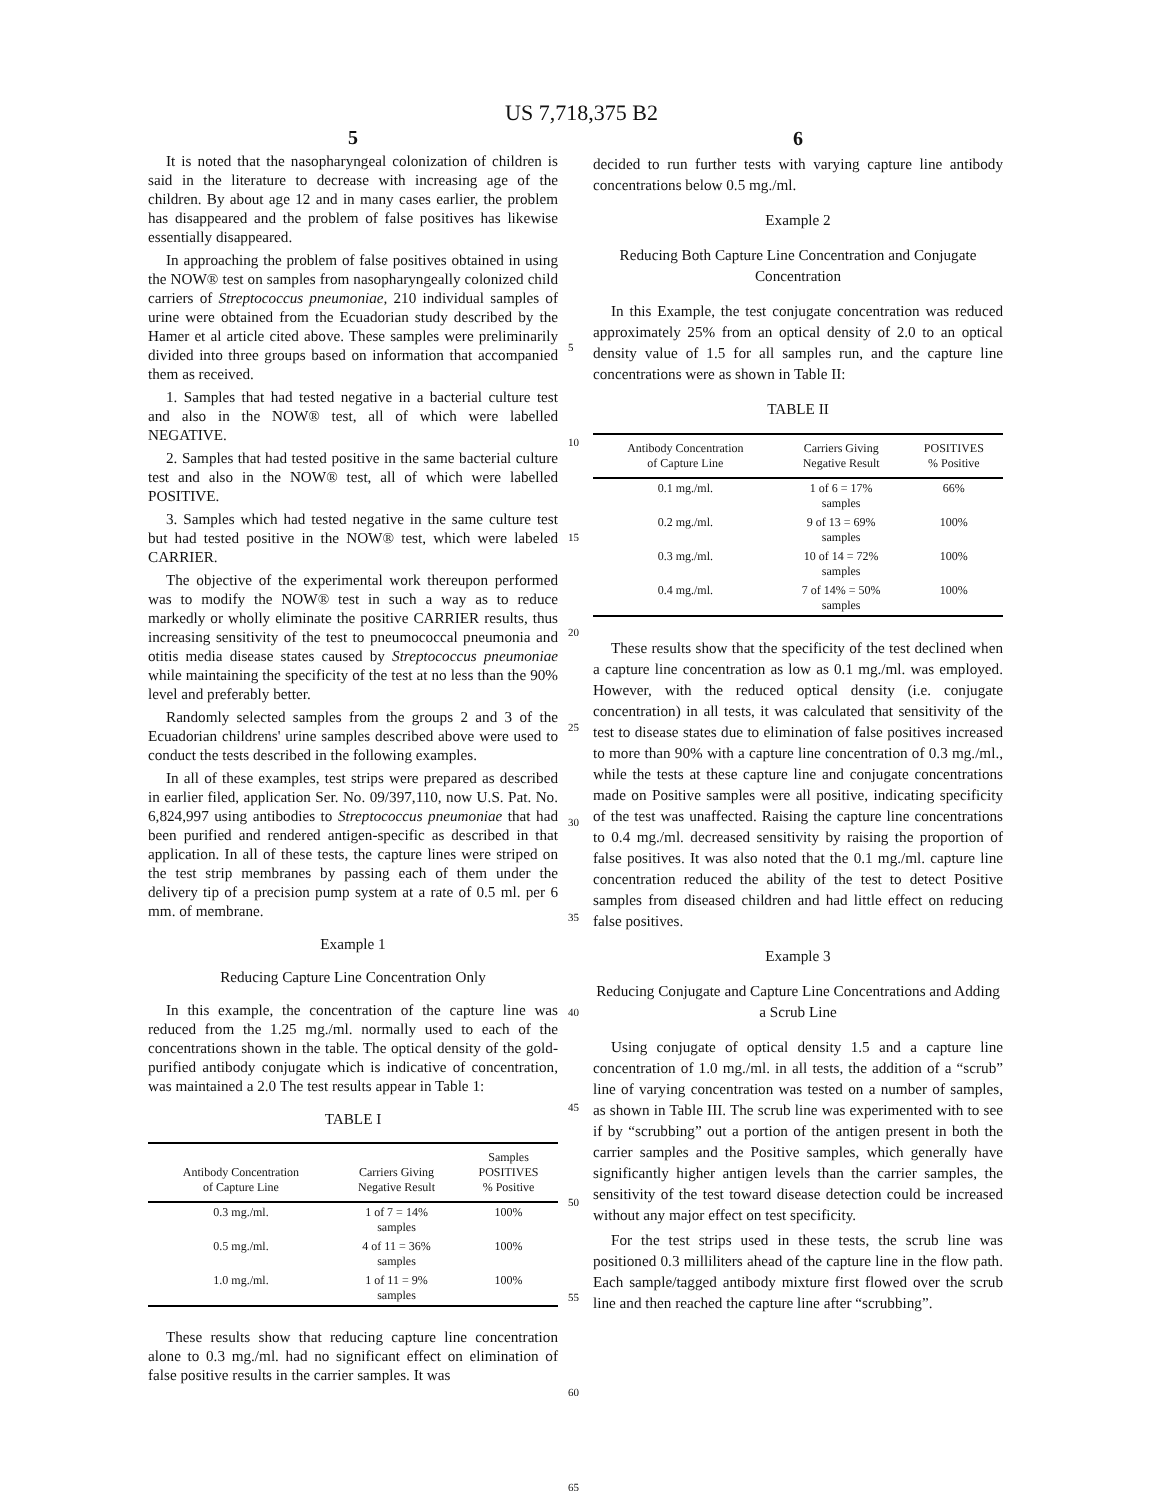US 7,718,375 B2
5
It is noted that the nasopharyngeal colonization of children is said in the literature to decrease with increasing age of the children. By about age 12 and in many cases earlier, the problem has disappeared and the problem of false positives has likewise essentially disappeared.
In approaching the problem of false positives obtained in using the NOW® test on samples from nasopharyngeally colonized child carriers of Streptococcus pneumoniae, 210 individual samples of urine were obtained from the Ecuadorian study described by the Hamer et al article cited above. These samples were preliminarily divided into three groups based on information that accompanied them as received.
1. Samples that had tested negative in a bacterial culture test and also in the NOW® test, all of which were labelled NEGATIVE.
2. Samples that had tested positive in the same bacterial culture test and also in the NOW® test, all of which were labelled POSITIVE.
3. Samples which had tested negative in the same culture test but had tested positive in the NOW® test, which were labeled CARRIER.
The objective of the experimental work thereupon performed was to modify the NOW® test in such a way as to reduce markedly or wholly eliminate the positive CARRIER results, thus increasing sensitivity of the test to pneumococcal pneumonia and otitis media disease states caused by Streptococcus pneumoniae while maintaining the specificity of the test at no less than the 90% level and preferably better.
Randomly selected samples from the groups 2 and 3 of the Ecuadorian childrens' urine samples described above were used to conduct the tests described in the following examples.
In all of these examples, test strips were prepared as described in earlier filed, application Ser. No. 09/397,110, now U.S. Pat. No. 6,824,997 using antibodies to Streptococcus pneumoniae that had been purified and rendered antigen-specific as described in that application. In all of these tests, the capture lines were striped on the test strip membranes by passing each of them under the delivery tip of a precision pump system at a rate of 0.5 ml. per 6 mm. of membrane.
Example 1
Reducing Capture Line Concentration Only
In this example, the concentration of the capture line was reduced from the 1.25 mg./ml. normally used to each of the concentrations shown in the table. The optical density of the gold-purified antibody conjugate which is indicative of concentration, was maintained a 2.0 The test results appear in Table 1:
TABLE I
| Antibody Concentration of Capture Line | Carriers Giving Negative Result | Samples POSITIVES % Positive |
| --- | --- | --- |
| 0.3 mg./ml. | 1 of 7 = 14% samples | 100% |
| 0.5 mg./ml. | 4 of 11 = 36% samples | 100% |
| 1.0 mg./ml. | 1 of 11 = 9% samples | 100% |
These results show that reducing capture line concentration alone to 0.3 mg./ml. had no significant effect on elimination of false positive results in the carrier samples. It was
5
10
15
20
25
30
35
40
45
50
55
60
65
6
decided to run further tests with varying capture line antibody concentrations below 0.5 mg./ml.
Example 2
Reducing Both Capture Line Concentration and Conjugate Concentration
In this Example, the test conjugate concentration was reduced approximately 25% from an optical density of 2.0 to an optical density value of 1.5 for all samples run, and the capture line concentrations were as shown in Table II:
TABLE II
| Antibody Concentration of Capture Line | Carriers Giving Negative Result | POSITIVES % Positive |
| --- | --- | --- |
| 0.1 mg./ml. | 1 of 6 = 17% samples | 66% |
| 0.2 mg./ml. | 9 of 13 = 69% samples | 100% |
| 0.3 mg./ml. | 10 of 14 = 72% samples | 100% |
| 0.4 mg./ml. | 7 of 14% = 50% samples | 100% |
These results show that the specificity of the test declined when a capture line concentration as low as 0.1 mg./ml. was employed. However, with the reduced optical density (i.e. conjugate concentration) in all tests, it was calculated that sensitivity of the test to disease states due to elimination of false positives increased to more than 90% with a capture line concentration of 0.3 mg./ml., while the tests at these capture line and conjugate concentrations made on Positive samples were all positive, indicating specificity of the test was unaffected. Raising the capture line concentrations to 0.4 mg./ml. decreased sensitivity by raising the proportion of false positives. It was also noted that the 0.1 mg./ml. capture line concentration reduced the ability of the test to detect Positive samples from diseased children and had little effect on reducing false positives.
Example 3
Reducing Conjugate and Capture Line Concentrations and Adding a Scrub Line
Using conjugate of optical density 1.5 and a capture line concentration of 1.0 mg./ml. in all tests, the addition of a “scrub” line of varying concentration was tested on a number of samples, as shown in Table III. The scrub line was experimented with to see if by “scrubbing” out a portion of the antigen present in both the carrier samples and the Positive samples, which generally have significantly higher antigen levels than the carrier samples, the sensitivity of the test toward disease detection could be increased without any major effect on test specificity.
For the test strips used in these tests, the scrub line was positioned 0.3 milliliters ahead of the capture line in the flow path. Each sample/tagged antibody mixture first flowed over the scrub line and then reached the capture line after “scrubbing”.